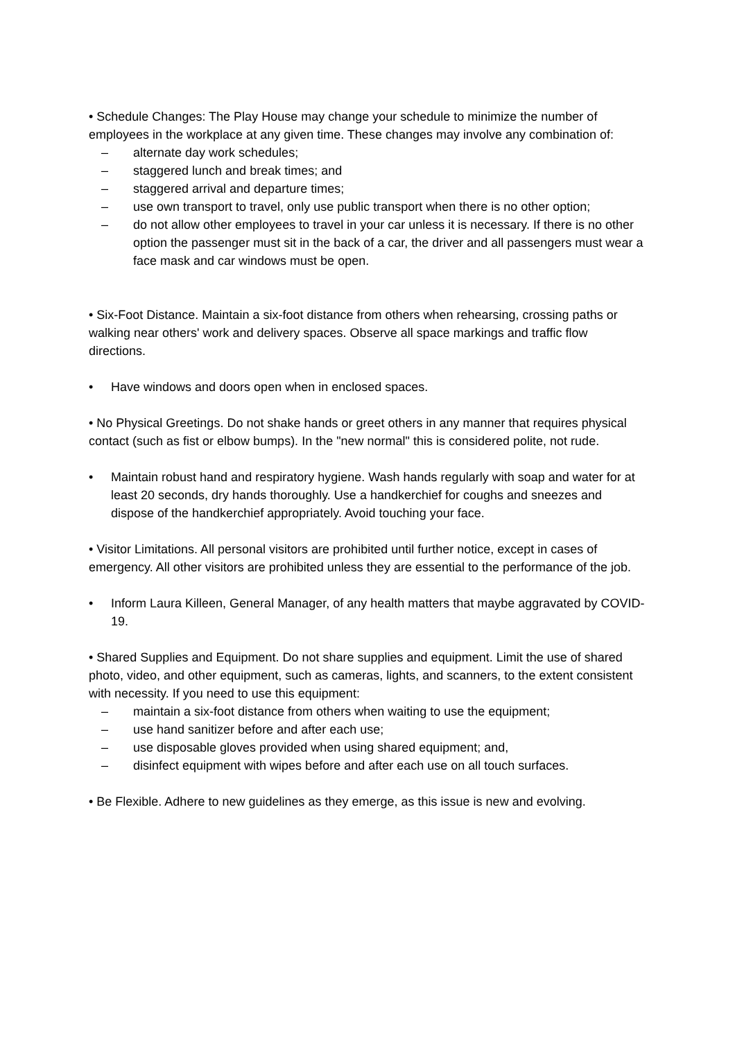• Schedule Changes: The Play House may change your schedule to minimize the number of employees in the workplace at any given time. These changes may involve any combination of:
– alternate day work schedules;
– staggered lunch and break times; and
– staggered arrival and departure times;
– use own transport to travel, only use public transport when there is no other option;
– do not allow other employees to travel in your car unless it is necessary. If there is no other option the passenger must sit in the back of a car, the driver and all passengers must wear a face mask and car windows must be open.
• Six-Foot Distance. Maintain a six-foot distance from others when rehearsing, crossing paths or walking near others' work and delivery spaces. Observe all space markings and traffic flow directions.
• Have windows and doors open when in enclosed spaces.
• No Physical Greetings. Do not shake hands or greet others in any manner that requires physical contact (such as fist or elbow bumps). In the "new normal" this is considered polite, not rude.
• Maintain robust hand and respiratory hygiene. Wash hands regularly with soap and water for at least 20 seconds, dry hands thoroughly. Use a handkerchief for coughs and sneezes and dispose of the handkerchief appropriately. Avoid touching your face.
• Visitor Limitations. All personal visitors are prohibited until further notice, except in cases of emergency. All other visitors are prohibited unless they are essential to the performance of the job.
• Inform Laura Killeen, General Manager, of any health matters that maybe aggravated by COVID-19.
• Shared Supplies and Equipment. Do not share supplies and equipment. Limit the use of shared photo, video, and other equipment, such as cameras, lights, and scanners, to the extent consistent with necessity. If you need to use this equipment:
– maintain a six-foot distance from others when waiting to use the equipment;
– use hand sanitizer before and after each use;
– use disposable gloves provided when using shared equipment; and,
– disinfect equipment with wipes before and after each use on all touch surfaces.
• Be Flexible. Adhere to new guidelines as they emerge, as this issue is new and evolving.